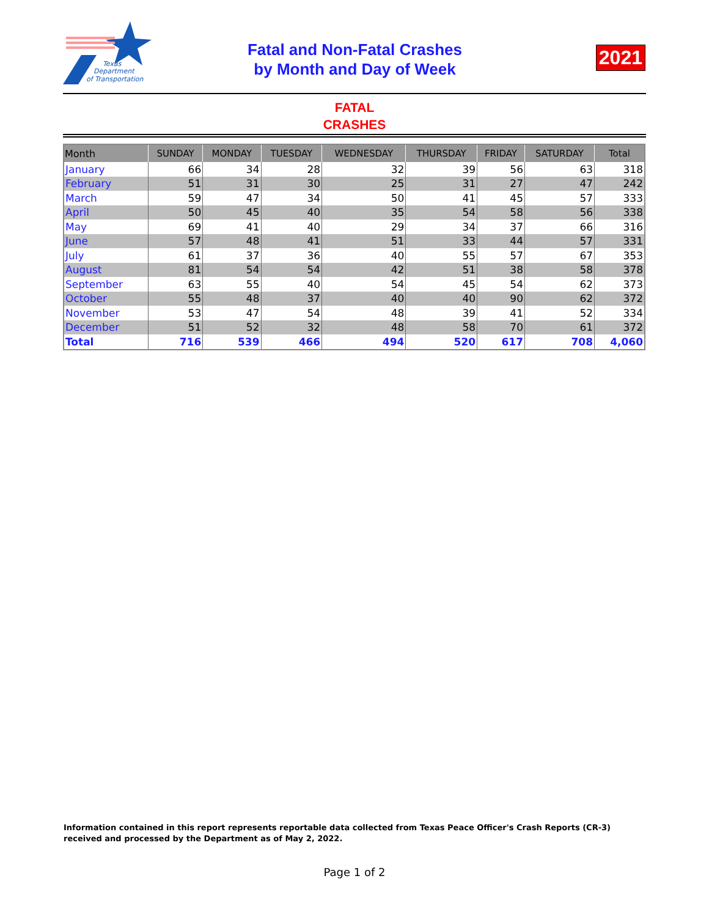Texas
Department
of Transportation
Fatal and Non-Fatal Crashes
by Month and Day of Week
2021
FATAL
CRASHES
| Month | SUNDAY | MONDAY | TUESDAY | WEDNESDAY | THURSDAY | FRIDAY | SATURDAY | Total |
| --- | --- | --- | --- | --- | --- | --- | --- | --- |
| January | 66 | 34 | 28 | 32 | 39 | 56 | 63 | 318 |
| February | 51 | 31 | 30 | 25 | 31 | 27 | 47 | 242 |
| March | 59 | 47 | 34 | 50 | 41 | 45 | 57 | 333 |
| April | 50 | 45 | 40 | 35 | 54 | 58 | 56 | 338 |
| May | 69 | 41 | 40 | 29 | 34 | 37 | 66 | 316 |
| June | 57 | 48 | 41 | 51 | 33 | 44 | 57 | 331 |
| July | 61 | 37 | 36 | 40 | 55 | 57 | 67 | 353 |
| August | 81 | 54 | 54 | 42 | 51 | 38 | 58 | 378 |
| September | 63 | 55 | 40 | 54 | 45 | 54 | 62 | 373 |
| October | 55 | 48 | 37 | 40 | 40 | 90 | 62 | 372 |
| November | 53 | 47 | 54 | 48 | 39 | 41 | 52 | 334 |
| December | 51 | 52 | 32 | 48 | 58 | 70 | 61 | 372 |
| Total | 716 | 539 | 466 | 494 | 520 | 617 | 708 | 4,060 |
Information contained in this report represents reportable data collected from Texas Peace Officer's Crash Reports (CR-3) received and processed by the Department as of May 2, 2022.
Page 1 of 2